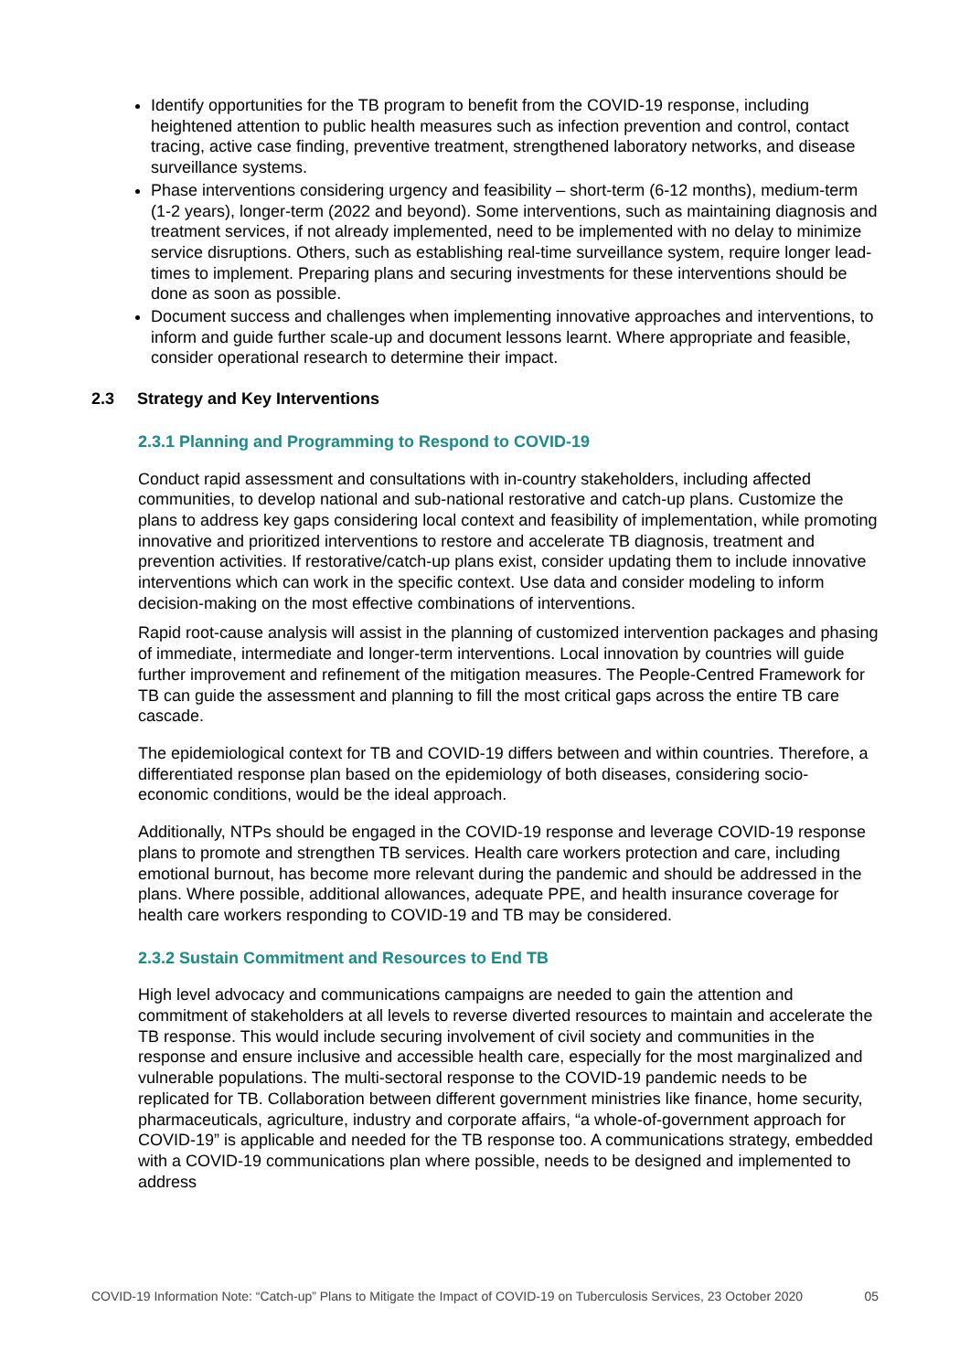Identify opportunities for the TB program to benefit from the COVID-19 response, including heightened attention to public health measures such as infection prevention and control, contact tracing, active case finding, preventive treatment, strengthened laboratory networks, and disease surveillance systems.
Phase interventions considering urgency and feasibility – short-term (6-12 months), medium-term (1-2 years), longer-term (2022 and beyond). Some interventions, such as maintaining diagnosis and treatment services, if not already implemented, need to be implemented with no delay to minimize service disruptions. Others, such as establishing real-time surveillance system, require longer lead-times to implement. Preparing plans and securing investments for these interventions should be done as soon as possible.
Document success and challenges when implementing innovative approaches and interventions, to inform and guide further scale-up and document lessons learnt. Where appropriate and feasible, consider operational research to determine their impact.
2.3 Strategy and Key Interventions
2.3.1 Planning and Programming to Respond to COVID-19
Conduct rapid assessment and consultations with in-country stakeholders, including affected communities, to develop national and sub-national restorative and catch-up plans. Customize the plans to address key gaps considering local context and feasibility of implementation, while promoting innovative and prioritized interventions to restore and accelerate TB diagnosis, treatment and prevention activities. If restorative/catch-up plans exist, consider updating them to include innovative interventions which can work in the specific context. Use data and consider modeling to inform decision-making on the most effective combinations of interventions.
Rapid root-cause analysis will assist in the planning of customized intervention packages and phasing of immediate, intermediate and longer-term interventions. Local innovation by countries will guide further improvement and refinement of the mitigation measures. The People-Centred Framework for TB can guide the assessment and planning to fill the most critical gaps across the entire TB care cascade.
The epidemiological context for TB and COVID-19 differs between and within countries. Therefore, a differentiated response plan based on the epidemiology of both diseases, considering socio-economic conditions, would be the ideal approach.
Additionally, NTPs should be engaged in the COVID-19 response and leverage COVID-19 response plans to promote and strengthen TB services. Health care workers protection and care, including emotional burnout, has become more relevant during the pandemic and should be addressed in the plans. Where possible, additional allowances, adequate PPE, and health insurance coverage for health care workers responding to COVID-19 and TB may be considered.
2.3.2 Sustain Commitment and Resources to End TB
High level advocacy and communications campaigns are needed to gain the attention and commitment of stakeholders at all levels to reverse diverted resources to maintain and accelerate the TB response. This would include securing involvement of civil society and communities in the response and ensure inclusive and accessible health care, especially for the most marginalized and vulnerable populations. The multi-sectoral response to the COVID-19 pandemic needs to be replicated for TB. Collaboration between different government ministries like finance, home security, pharmaceuticals, agriculture, industry and corporate affairs, “a whole-of-government approach for COVID-19” is applicable and needed for the TB response too. A communications strategy, embedded with a COVID-19 communications plan where possible, needs to be designed and implemented to address
COVID-19 Information Note: “Catch-up” Plans to Mitigate the Impact of COVID-19 on Tuberculosis Services, 23 October 2020 05